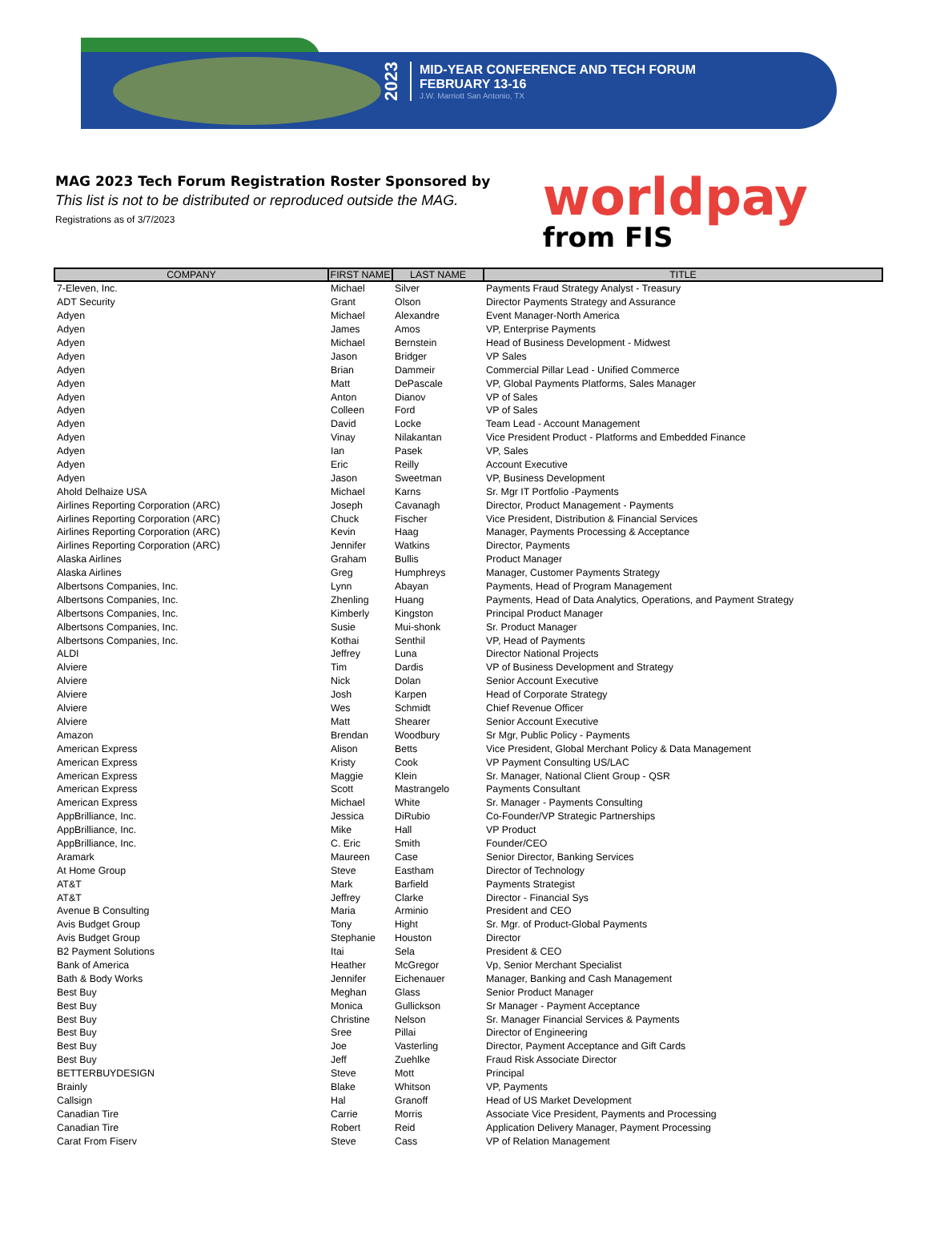2023
MID-YEAR CONFERENCE AND TECH FORUM
FEBRUARY 13-16
J.W. Marriott San Antonio, TX
MAG 2023 Tech Forum Registration Roster Sponsored by
This list is not to be distributed or reproduced outside the MAG.
Registrations as of 3/7/2023
worldpay
from FIS
| COMPANY | FIRST NAME | LAST NAME | TITLE |
| --- | --- | --- | --- |
| 7-Eleven, Inc. | Michael | Silver | Payments Fraud Strategy Analyst - Treasury |
| ADT Security | Grant | Olson | Director Payments Strategy and Assurance |
| Adyen | Michael | Alexandre | Event Manager-North America |
| Adyen | James | Amos | VP, Enterprise Payments |
| Adyen | Michael | Bernstein | Head of Business Development - Midwest |
| Adyen | Jason | Bridger | VP Sales |
| Adyen | Brian | Dammeir | Commercial Pillar Lead - Unified Commerce |
| Adyen | Matt | DePascale | VP, Global Payments Platforms, Sales Manager |
| Adyen | Anton | Dianov | VP of Sales |
| Adyen | Colleen | Ford | VP of Sales |
| Adyen | David | Locke | Team Lead - Account Management |
| Adyen | Vinay | Nilakantan | Vice President Product - Platforms and Embedded Finance |
| Adyen | Ian | Pasek | VP, Sales |
| Adyen | Eric | Reilly | Account Executive |
| Adyen | Jason | Sweetman | VP, Business Development |
| Ahold Delhaize USA | Michael | Karns | Sr. Mgr IT Portfolio -Payments |
| Airlines Reporting Corporation (ARC) | Joseph | Cavanagh | Director, Product Management - Payments |
| Airlines Reporting Corporation (ARC) | Chuck | Fischer | Vice President, Distribution & Financial Services |
| Airlines Reporting Corporation (ARC) | Kevin | Haag | Manager, Payments Processing & Acceptance |
| Airlines Reporting Corporation (ARC) | Jennifer | Watkins | Director, Payments |
| Alaska Airlines | Graham | Bullis | Product Manager |
| Alaska Airlines | Greg | Humphreys | Manager, Customer Payments Strategy |
| Albertsons Companies, Inc. | Lynn | Abayan | Payments, Head of Program Management |
| Albertsons Companies, Inc. | Zhenling | Huang | Payments, Head of Data Analytics, Operations, and Payment Strategy |
| Albertsons Companies, Inc. | Kimberly | Kingston | Principal Product Manager |
| Albertsons Companies, Inc. | Susie | Mui-shonk | Sr. Product Manager |
| Albertsons Companies, Inc. | Kothai | Senthil | VP, Head of Payments |
| ALDI | Jeffrey | Luna | Director National Projects |
| Alviere | Tim | Dardis | VP of Business Development and Strategy |
| Alviere | Nick | Dolan | Senior Account Executive |
| Alviere | Josh | Karpen | Head of Corporate Strategy |
| Alviere | Wes | Schmidt | Chief Revenue Officer |
| Alviere | Matt | Shearer | Senior Account Executive |
| Amazon | Brendan | Woodbury | Sr Mgr, Public Policy - Payments |
| American Express | Alison | Betts | Vice President, Global Merchant Policy & Data Management |
| American Express | Kristy | Cook | VP Payment Consulting US/LAC |
| American Express | Maggie | Klein | Sr. Manager, National Client Group - QSR |
| American Express | Scott | Mastrangelo | Payments Consultant |
| American Express | Michael | White | Sr. Manager - Payments Consulting |
| AppBrilliance, Inc. | Jessica | DiRubio | Co-Founder/VP Strategic Partnerships |
| AppBrilliance, Inc. | Mike | Hall | VP Product |
| AppBrilliance, Inc. | C. Eric | Smith | Founder/CEO |
| Aramark | Maureen | Case | Senior Director, Banking Services |
| At Home Group | Steve | Eastham | Director of Technology |
| AT&T | Mark | Barfield | Payments Strategist |
| AT&T | Jeffrey | Clarke | Director - Financial Sys |
| Avenue B Consulting | Maria | Arminio | President and CEO |
| Avis Budget Group | Tony | Hight | Sr. Mgr. of Product-Global Payments |
| Avis Budget Group | Stephanie | Houston | Director |
| B2 Payment Solutions | Itai | Sela | President & CEO |
| Bank of America | Heather | McGregor | Vp, Senior Merchant Specialist |
| Bath & Body Works | Jennifer | Eichenauer | Manager, Banking and Cash Management |
| Best Buy | Meghan | Glass | Senior Product Manager |
| Best Buy | Monica | Gullickson | Sr Manager - Payment Acceptance |
| Best Buy | Christine | Nelson | Sr. Manager Financial Services & Payments |
| Best Buy | Sree | Pillai | Director of Engineering |
| Best Buy | Joe | Vasterling | Director, Payment Acceptance and Gift Cards |
| Best Buy | Jeff | Zuehlke | Fraud Risk Associate Director |
| BETTERBUYDESIGN | Steve | Mott | Principal |
| Brainly | Blake | Whitson | VP, Payments |
| Callsign | Hal | Granoff | Head of US Market Development |
| Canadian Tire | Carrie | Morris | Associate Vice President, Payments and Processing |
| Canadian Tire | Robert | Reid | Application Delivery Manager, Payment Processing |
| Carat From Fiserv | Steve | Cass | VP of Relation Management |